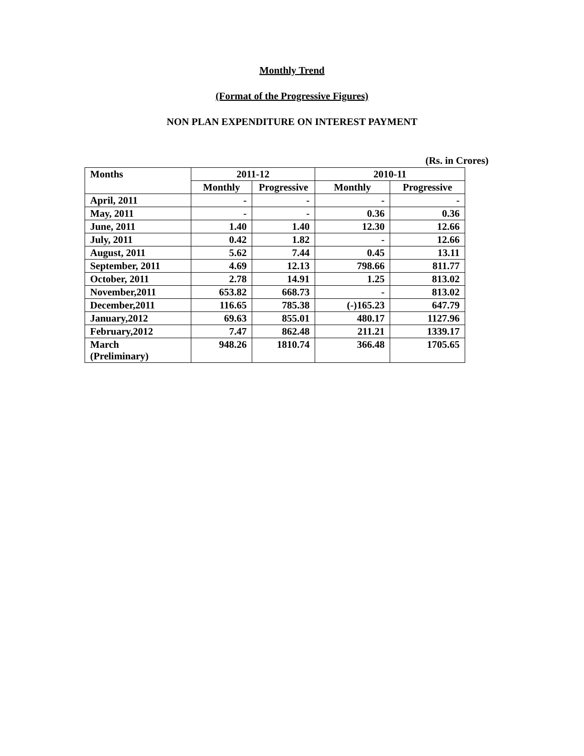Monthly Trend
(Format of the Progressive Figures)
NON PLAN EXPENDITURE ON INTEREST PAYMENT
(Rs. in Crores)
| Months | 2011-12 | | 2010-11 | |
| --- | --- | --- | --- | --- |
| | Monthly | Progressive | Monthly | Progressive |
| April, 2011 | - | - | - | - |
| May, 2011 | - | - | 0.36 | 0.36 |
| June, 2011 | 1.40 | 1.40 | 12.30 | 12.66 |
| July, 2011 | 0.42 | 1.82 | - | 12.66 |
| August, 2011 | 5.62 | 7.44 | 0.45 | 13.11 |
| September, 2011 | 4.69 | 12.13 | 798.66 | 811.77 |
| October, 2011 | 2.78 | 14.91 | 1.25 | 813.02 |
| November,2011 | 653.82 | 668.73 | - | 813.02 |
| December,2011 | 116.65 | 785.38 | (-)165.23 | 647.79 |
| January,2012 | 69.63 | 855.01 | 480.17 | 1127.96 |
| February,2012 | 7.47 | 862.48 | 211.21 | 1339.17 |
| March (Preliminary) | 948.26 | 1810.74 | 366.48 | 1705.65 |